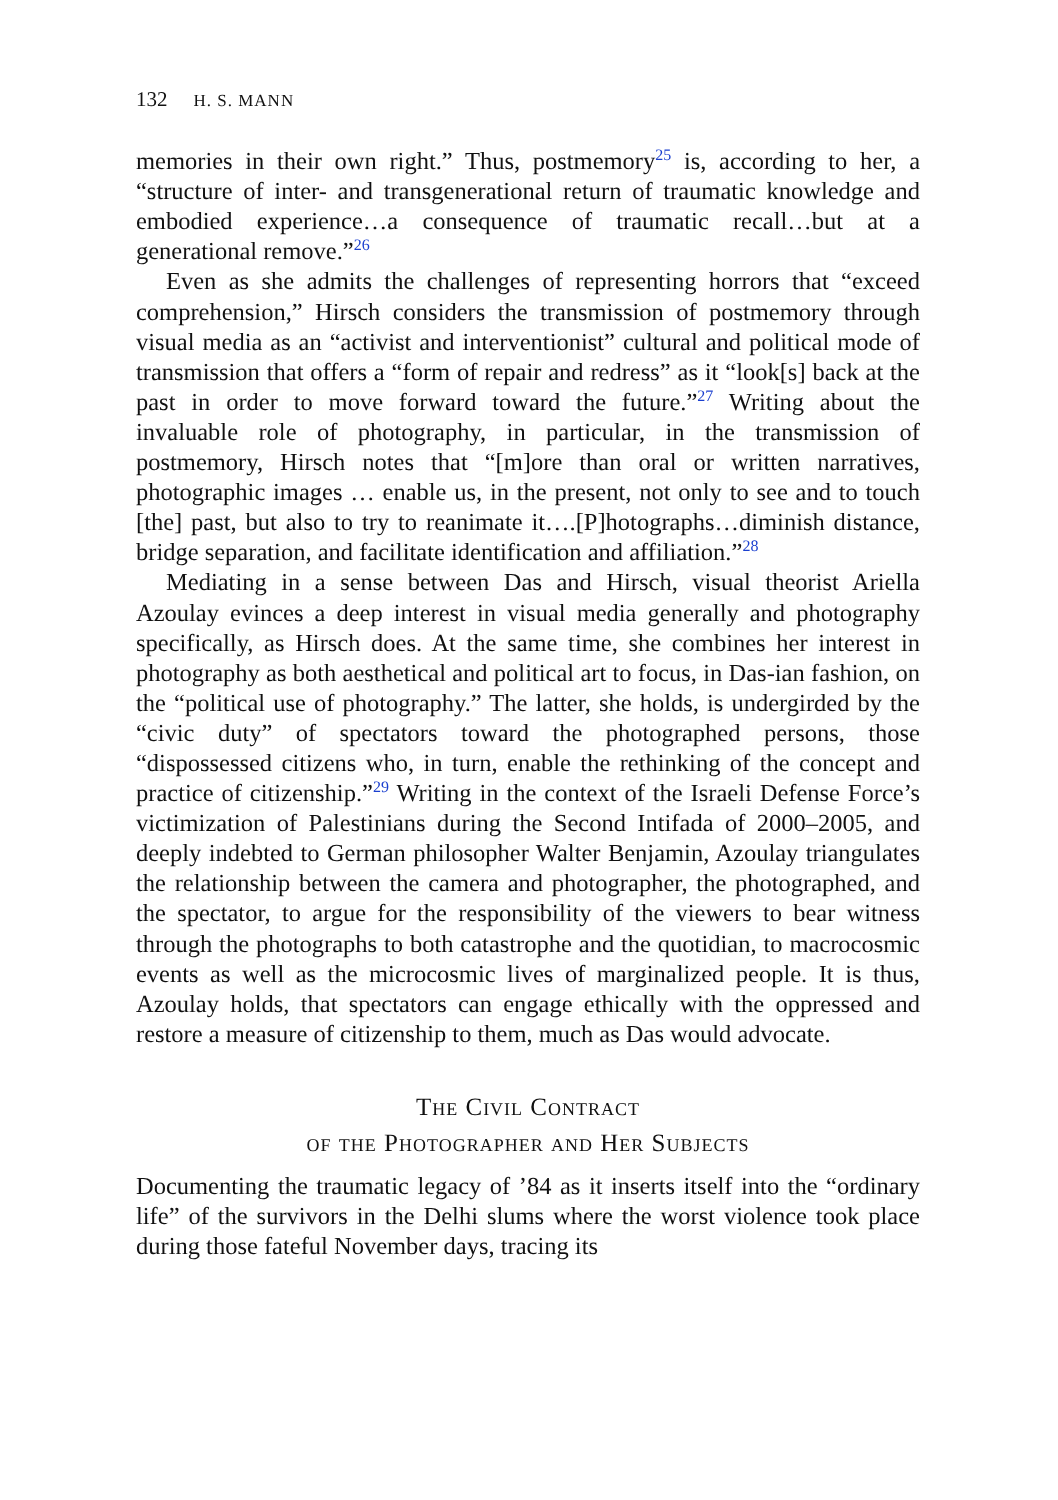132 H. S. MANN
memories in their own right.” Thus, postmemory<sup>25</sup> is, according to her, a “structure of inter- and transgenerational return of traumatic knowledge and embodied experience…a consequence of traumatic recall…but at a generational remove.”<sup>26</sup>
Even as she admits the challenges of representing horrors that “exceed comprehension,” Hirsch considers the transmission of post­memory through visual media as an “activist and interventionist” cultural and political mode of transmission that offers a “form of repair and redress” as it “look[s] back at the past in order to move forward toward the future.”<sup>27</sup> Writing about the invaluable role of photography, in partic­ular, in the transmission of postmemory, Hirsch notes that “[m]ore than oral or written narratives, photographic images … enable us, in the present, not only to see and to touch [the] past, but also to try to reanimate it….[P]hotographs…diminish distance, bridge separation, and facilitate identification and affiliation.”<sup>28</sup>
Mediating in a sense between Das and Hirsch, visual theorist Ariella Azoulay evinces a deep interest in visual media generally and photography specifically, as Hirsch does. At the same time, she combines her interest in photography as both aesthetical and political art to focus, in Das-ian fashion, on the “political use of photography.” The latter, she holds, is undergirded by the “civic duty” of spectators toward the photographed persons, those “dispossessed citizens who, in turn, enable the rethinking of the concept and practice of citizenship.”<sup>29</sup> Writing in the context of the Israeli Defense Force’s victimization of Palestinians during the Second Intifada of 2000–2005, and deeply indebted to German philoso­pher Walter Benjamin, Azoulay triangulates the relationship between the camera and photographer, the photographed, and the spectator, to argue for the responsibility of the viewers to bear witness through the photographs to both catastrophe and the quotidian, to macrocosmic events as well as the microcosmic lives of marginalized people. It is thus, Azoulay holds, that spectators can engage ethically with the oppressed and restore a measure of citizenship to them, much as Das would advocate.
The Civil Contract
of the Photographer and Her Subjects
Documenting the traumatic legacy of ’84 as it inserts itself into the “ordinary life” of the survivors in the Delhi slums where the worst violence took place during those fateful November days, tracing its